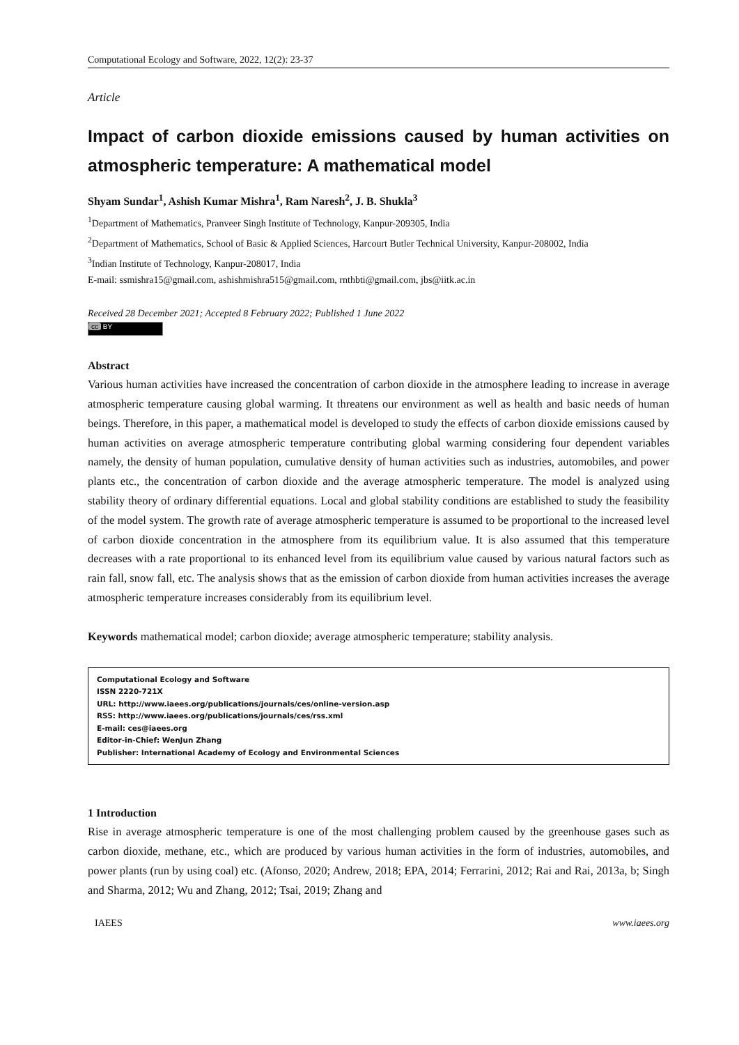Computational Ecology and Software, 2022, 12(2): 23-37
Article
Impact of carbon dioxide emissions caused by human activities on atmospheric temperature: A mathematical model
Shyam Sundar<sup>1</sup>, Ashish Kumar Mishra<sup>1</sup>, Ram Naresh<sup>2</sup>, J. B. Shukla<sup>3</sup>
<sup>1</sup> Department of Mathematics, Pranveer Singh Institute of Technology, Kanpur-209305, India
<sup>2</sup> Department of Mathematics, School of Basic & Applied Sciences, Harcourt Butler Technical University, Kanpur-208002, India
<sup>3</sup> Indian Institute of Technology, Kanpur-208017, India
E-mail: ssmishra15@gmail.com, ashishmishra515@gmail.com, rnthbti@gmail.com, jbs@iitk.ac.in
Received 28 December 2021; Accepted 8 February 2022; Published 1 June 2022
cc BY
Abstract
Various human activities have increased the concentration of carbon dioxide in the atmosphere leading to increase in average atmospheric temperature causing global warming. It threatens our environment as well as health and basic needs of human beings. Therefore, in this paper, a mathematical model is developed to study the effects of carbon dioxide emissions caused by human activities on average atmospheric temperature contributing global warming considering four dependent variables namely, the density of human population, cumulative density of human activities such as industries, automobiles, and power plants etc., the concentration of carbon dioxide and the average atmospheric temperature. The model is analyzed using stability theory of ordinary differential equations. Local and global stability conditions are established to study the feasibility of the model system. The growth rate of average atmospheric temperature is assumed to be proportional to the increased level of carbon dioxide concentration in the atmosphere from its equilibrium value. It is also assumed that this temperature decreases with a rate proportional to its enhanced level from its equilibrium value caused by various natural factors such as rain fall, snow fall, etc. The analysis shows that as the emission of carbon dioxide from human activities increases the average atmospheric temperature increases considerably from its equilibrium level.
Keywords mathematical model; carbon dioxide; average atmospheric temperature; stability analysis.
Computational Ecology and Software
ISSN 2220-721X
URL: http://www.iaees.org/publications/journals/ces/online-version.asp
RSS: http://www.iaees.org/publications/journals/ces/rss.xml
E-mail: ces@iaees.org
Editor-in-Chief: WenJun Zhang
Publisher: International Academy of Ecology and Environmental Sciences
1 Introduction
Rise in average atmospheric temperature is one of the most challenging problem caused by the greenhouse gases such as carbon dioxide, methane, etc., which are produced by various human activities in the form of industries, automobiles, and power plants (run by using coal) etc. (Afonso, 2020; Andrew, 2018; EPA, 2014; Ferrarini, 2012; Rai and Rai, 2013a, b; Singh and Sharma, 2012; Wu and Zhang, 2012; Tsai, 2019; Zhang and
IAEES www.iaees.org